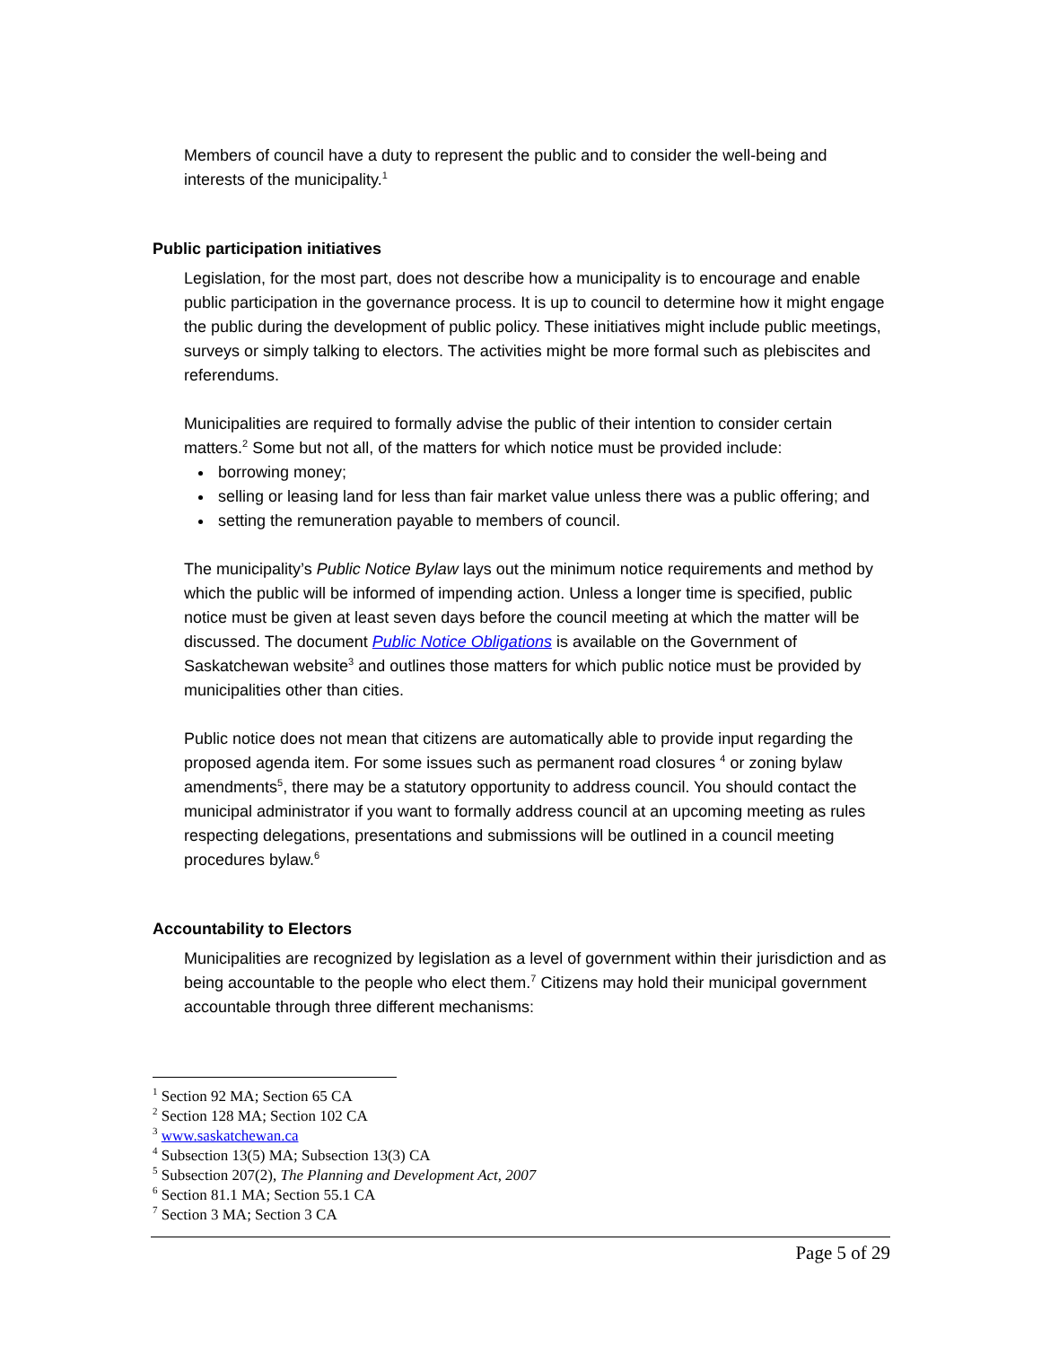Members of council have a duty to represent the public and to consider the well-being and interests of the municipality.<sup>1</sup>
Public participation initiatives
Legislation, for the most part, does not describe how a municipality is to encourage and enable public participation in the governance process. It is up to council to determine how it might engage the public during the development of public policy. These initiatives might include public meetings, surveys or simply talking to electors. The activities might be more formal such as plebiscites and referendums.
Municipalities are required to formally advise the public of their intention to consider certain matters.<sup>2</sup> Some but not all, of the matters for which notice must be provided include:
borrowing money;
selling or leasing land for less than fair market value unless there was a public offering; and
setting the remuneration payable to members of council.
The municipality’s Public Notice Bylaw lays out the minimum notice requirements and method by which the public will be informed of impending action. Unless a longer time is specified, public notice must be given at least seven days before the council meeting at which the matter will be discussed. The document Public Notice Obligations is available on the Government of Saskatchewan website<sup>3</sup> and outlines those matters for which public notice must be provided by municipalities other than cities.
Public notice does not mean that citizens are automatically able to provide input regarding the proposed agenda item. For some issues such as permanent road closures <sup>4</sup> or zoning bylaw amendments<sup>5</sup>, there may be a statutory opportunity to address council. You should contact the municipal administrator if you want to formally address council at an upcoming meeting as rules respecting delegations, presentations and submissions will be outlined in a council meeting procedures bylaw.<sup>6</sup>
Accountability to Electors
Municipalities are recognized by legislation as a level of government within their jurisdiction and as being accountable to the people who elect them.<sup>7</sup> Citizens may hold their municipal government accountable through three different mechanisms:
<sup>1</sup> Section 92 MA; Section 65 CA
<sup>2</sup> Section 128 MA; Section 102 CA
<sup>3</sup> www.saskatchewan.ca
<sup>4</sup> Subsection 13(5) MA; Subsection 13(3) CA
<sup>5</sup> Subsection 207(2), The Planning and Development Act, 2007
<sup>6</sup> Section 81.1 MA; Section 55.1 CA
<sup>7</sup> Section 3 MA; Section 3 CA
Page 5 of 29